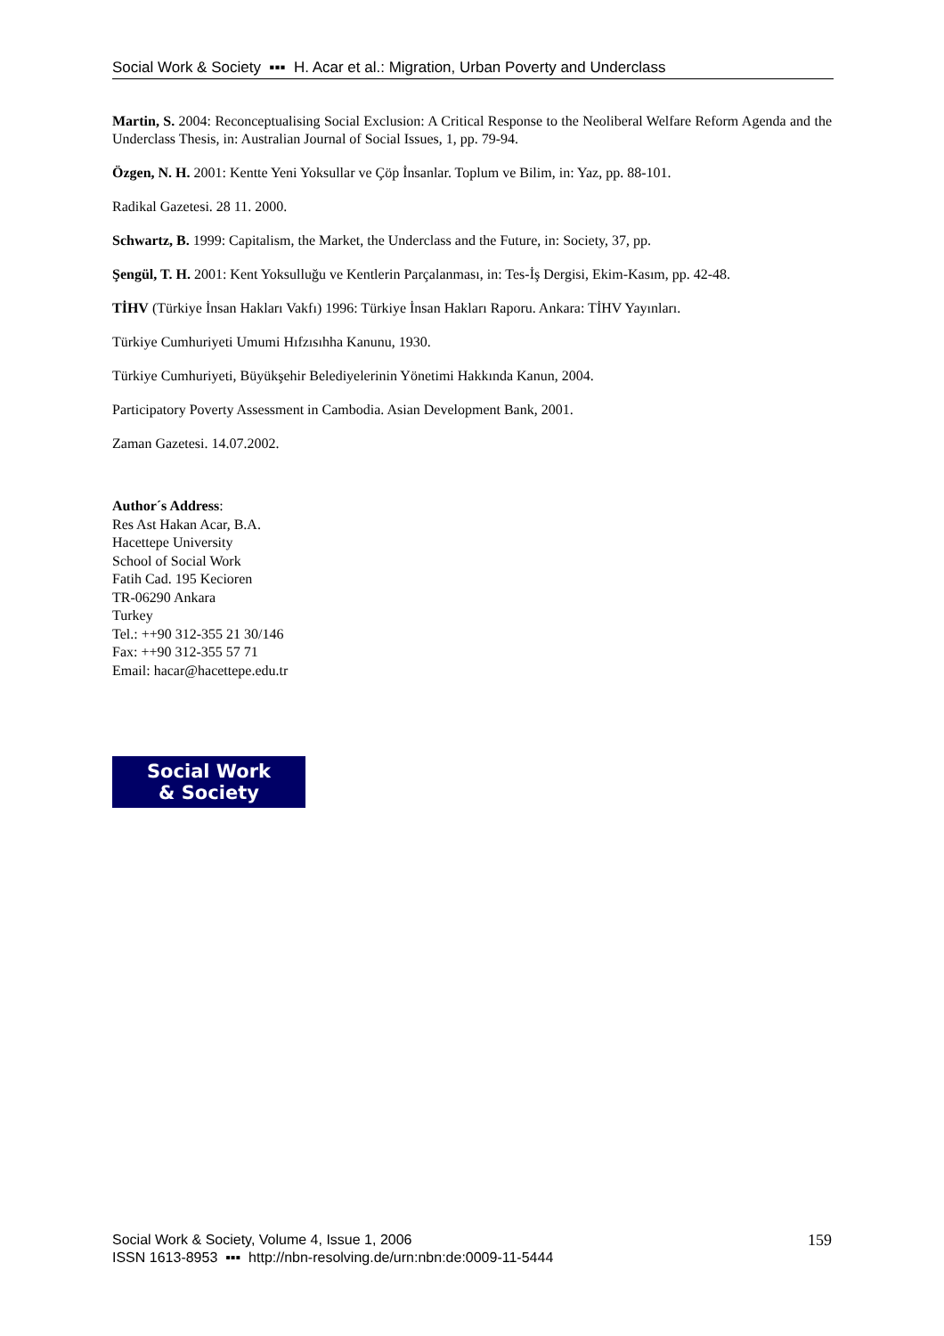Social Work & Society ▪▪▪ H. Acar et al.: Migration, Urban Poverty and Underclass
Martin, S. 2004: Reconceptualising Social Exclusion: A Critical Response to the Neoliberal Welfare Reform Agenda and the Underclass Thesis, in: Australian Journal of Social Issues, 1, pp. 79-94.
Özgen, N. H. 2001: Kentte Yeni Yoksullar ve Çöp İnsanlar. Toplum ve Bilim, in: Yaz, pp. 88-101.
Radikal Gazetesi. 28 11. 2000.
Schwartz, B. 1999: Capitalism, the Market, the Underclass and the Future, in: Society, 37, pp.
Şengül, T. H. 2001: Kent Yoksulluğu ve Kentlerin Parçalanması, in: Tes-İş Dergisi, Ekim-Kasım, pp. 42-48.
TİHV (Türkiye İnsan Hakları Vakfı) 1996: Türkiye İnsan Hakları Raporu. Ankara: TİHV Yayınları.
Türkiye Cumhuriyeti Umumi Hıfzısıhha Kanunu, 1930.
Türkiye Cumhuriyeti, Büyükşehir Belediyelerinin Yönetimi Hakkında Kanun, 2004.
Participatory Poverty Assessment in Cambodia. Asian Development Bank, 2001.
Zaman Gazetesi. 14.07.2002.
Author´s Address:
Res Ast Hakan Acar, B.A.
Hacettepe University
School of Social Work
Fatih Cad. 195 Kecioren
TR-06290 Ankara
Turkey
Tel.: ++90 312-355 21 30/146
Fax: ++90 312-355 57 71
Email: hacar@hacettepe.edu.tr
Social Work
& Society
Social Work & Society, Volume 4, Issue 1, 2006
ISSN 1613-8953 ▪▪▪ http://nbn-resolving.de/urn:nbn:de:0009-11-5444
159